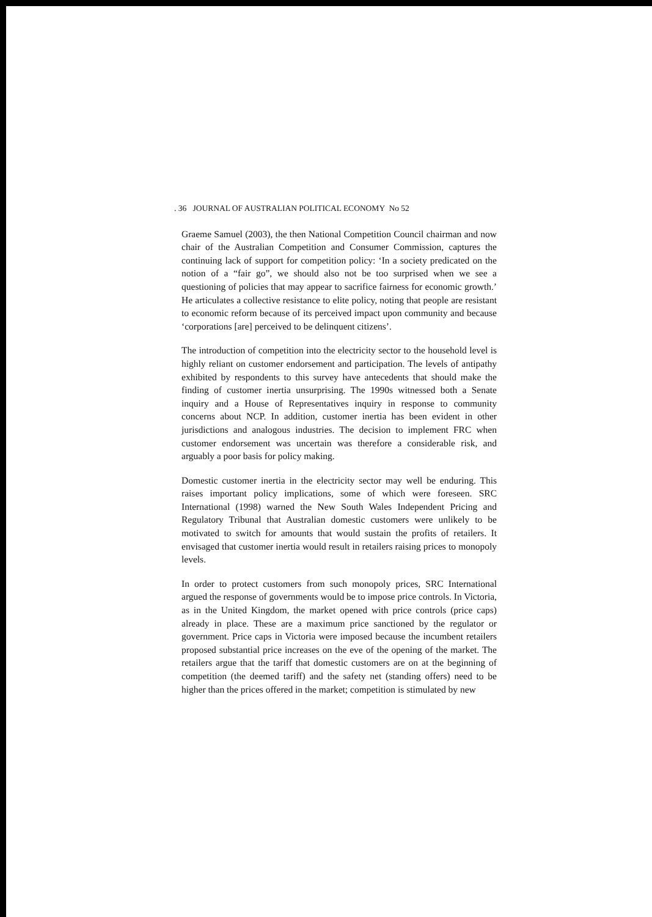. 36 JOURNAL OF AUSTRALIAN POLITICAL ECONOMY No 52
Graeme Samuel (2003), the then National Competition Council chairman and now chair of the Australian Competition and Consumer Commission, captures the continuing lack of support for competition policy: ‘In a society predicated on the notion of a “fair go”, we should also not be too surprised when we see a questioning of policies that may appear to sacrifice fairness for economic growth.’ He articulates a collective resistance to elite policy, noting that people are resistant to economic reform because of its perceived impact upon community and because ‘corporations [are] perceived to be delinquent citizens’.
The introduction of competition into the electricity sector to the household level is highly reliant on customer endorsement and participation. The levels of antipathy exhibited by respondents to this survey have antecedents that should make the finding of customer inertia unsurprising. The 1990s witnessed both a Senate inquiry and a House of Representatives inquiry in response to community concerns about NCP. In addition, customer inertia has been evident in other jurisdictions and analogous industries. The decision to implement FRC when customer endorsement was uncertain was therefore a considerable risk, and arguably a poor basis for policy making.
Domestic customer inertia in the electricity sector may well be enduring. This raises important policy implications, some of which were foreseen. SRC International (1998) warned the New South Wales Independent Pricing and Regulatory Tribunal that Australian domestic customers were unlikely to be motivated to switch for amounts that would sustain the profits of retailers. It envisaged that customer inertia would result in retailers raising prices to monopoly levels.
In order to protect customers from such monopoly prices, SRC International argued the response of governments would be to impose price controls. In Victoria, as in the United Kingdom, the market opened with price controls (price caps) already in place. These are a maximum price sanctioned by the regulator or government. Price caps in Victoria were imposed because the incumbent retailers proposed substantial price increases on the eve of the opening of the market. The retailers argue that the tariff that domestic customers are on at the beginning of competition (the deemed tariff) and the safety net (standing offers) need to be higher than the prices offered in the market; competition is stimulated by new